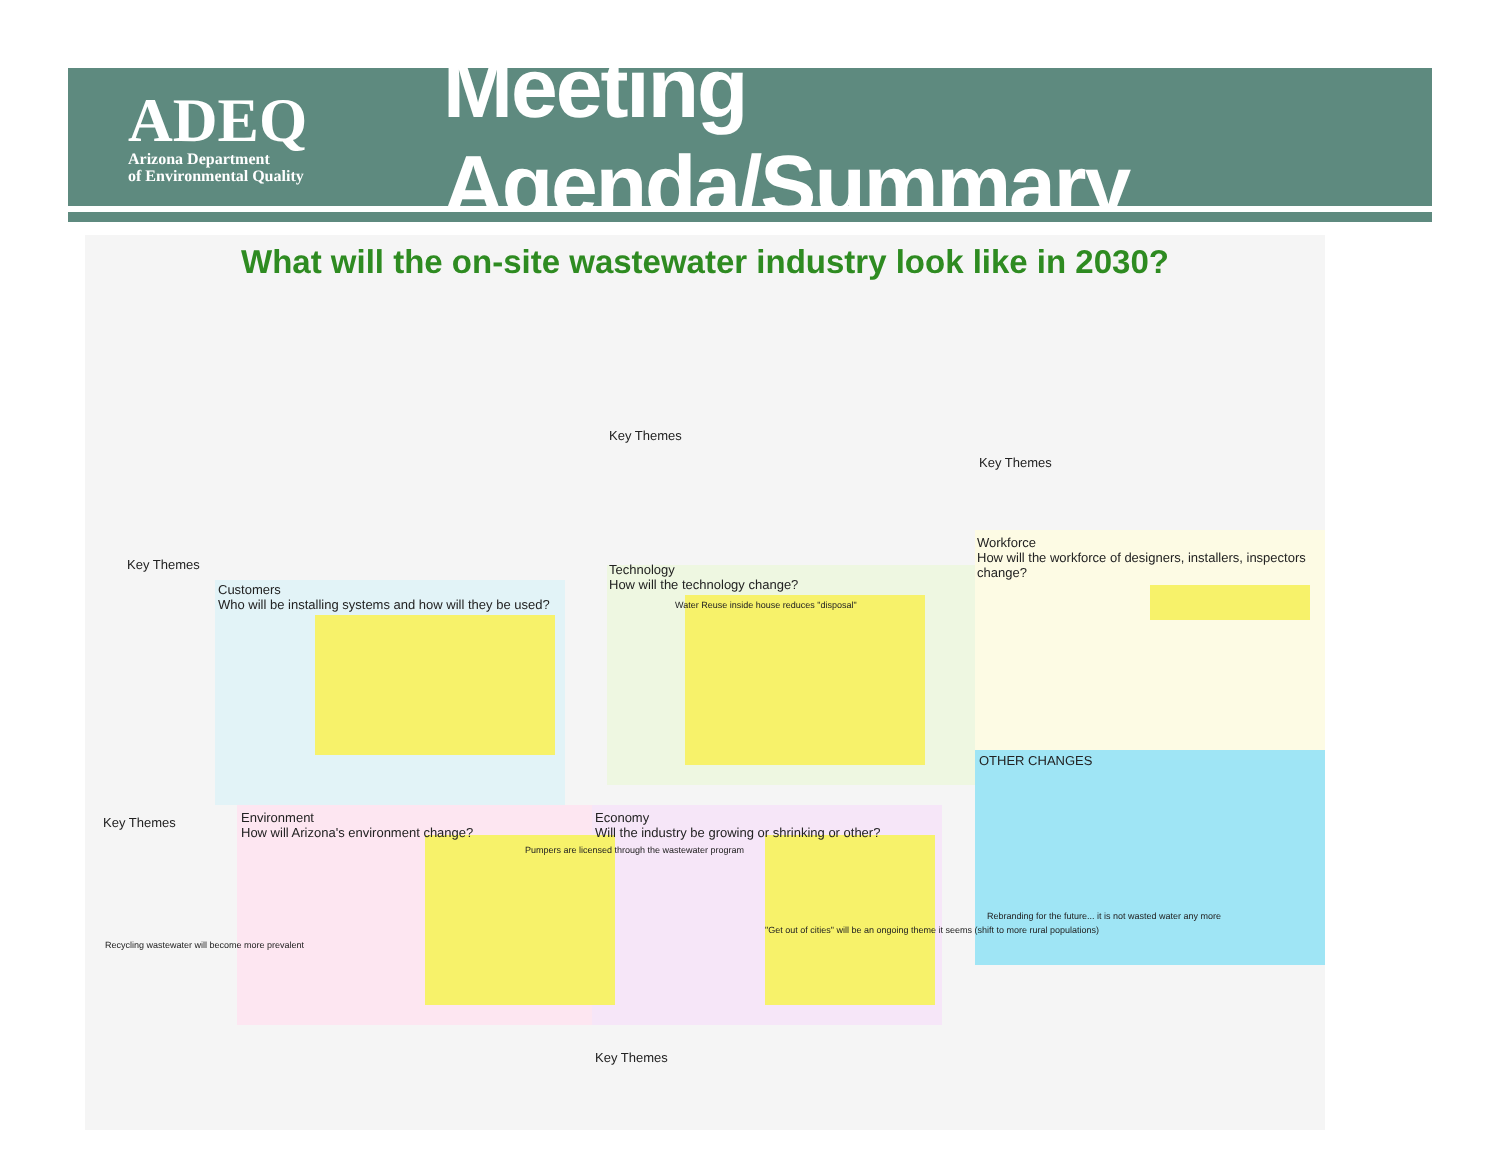ADEQ
Arizona Department
of Environmental Quality
Meeting Agenda/Summary
What will the on-site wastewater industry look like in 2030?
Key Themes
Customers
Who will be installing systems and how will they be used?
Key Themes
Environment
How will Arizona's environment change?
Economy
Will the industry be growing or shrinking or other?
Key Themes
Technology
How will the technology change?
Key Themes
Workforce
How will the workforce of designers, installers, inspectors change?
OTHER CHANGES
Key Themes
Water Reuse inside house reduces "disposal"
Recycling wastewater will become more prevalent
Pumpers are licensed through the wastewater program
"Get out of cities" will be an ongoing theme it seems (shift to more rural populations)
Rebranding for the future... it is not wasted water any more